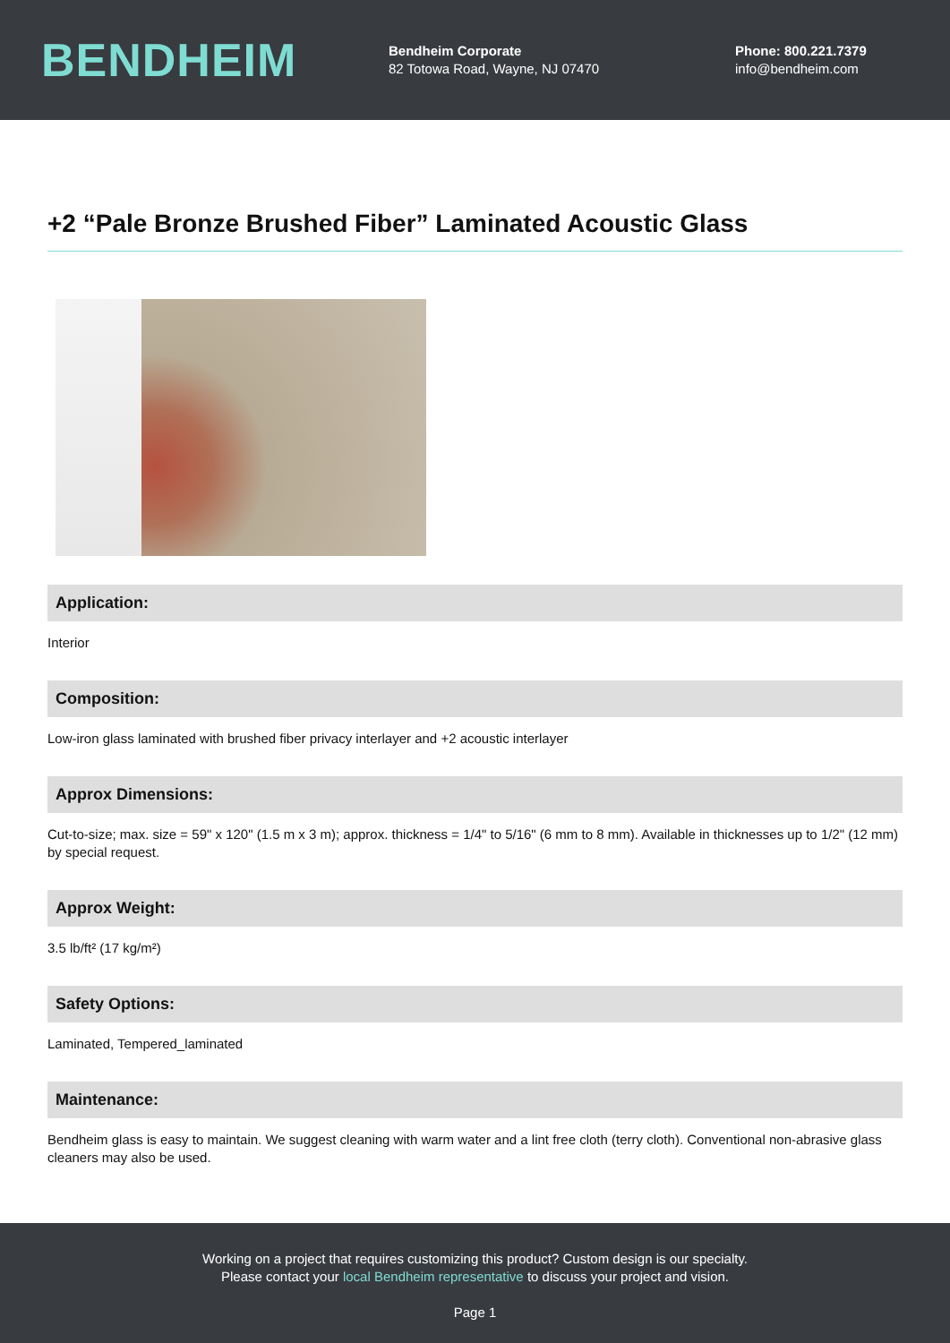BENDHEIM
Bendheim Corporate
82 Totowa Road, Wayne, NJ 07470
Phone: 800.221.7379
info@bendheim.com
+2 “Pale Bronze Brushed Fiber” Laminated Acoustic Glass
Application:
Interior
Composition:
Low-iron glass laminated with brushed fiber privacy interlayer and +2 acoustic interlayer
Approx Dimensions:
Cut-to-size; max. size = 59" x 120" (1.5 m x 3 m); approx. thickness = 1/4" to 5/16" (6 mm to 8 mm). Available in thicknesses up to 1/2" (12 mm) by special request.
Approx Weight:
3.5 lb/ft² (17 kg/m²)
Safety Options:
Laminated, Tempered_laminated
Maintenance:
Bendheim glass is easy to maintain. We suggest cleaning with warm water and a lint free cloth (terry cloth). Conventional non-abrasive glass cleaners may also be used.
Working on a project that requires customizing this product? Custom design is our specialty.
Please contact your local Bendheim representative to discuss your project and vision.
Page 1